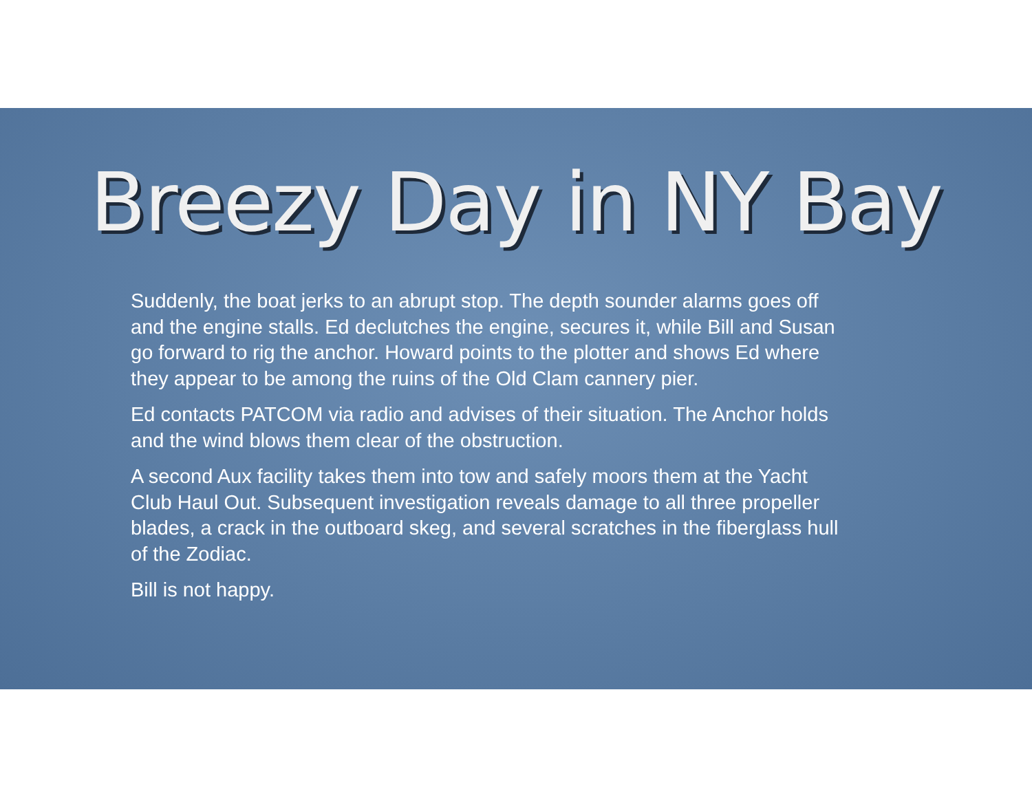Breezy Day in NY Bay
Suddenly, the boat jerks to an abrupt stop. The depth sounder alarms goes off and the engine stalls. Ed declutches the engine, secures it, while Bill and Susan go forward to rig the anchor. Howard points to the plotter and shows Ed where they appear to be among the ruins of the Old Clam cannery pier.
Ed contacts PATCOM via radio and advises of their situation. The Anchor holds and the wind blows them clear of the obstruction.
A second Aux facility takes them into tow and safely moors them at the Yacht Club Haul Out. Subsequent investigation reveals damage to all three propeller blades, a crack in the outboard skeg, and several scratches in the fiberglass hull of the Zodiac.
Bill is not happy.